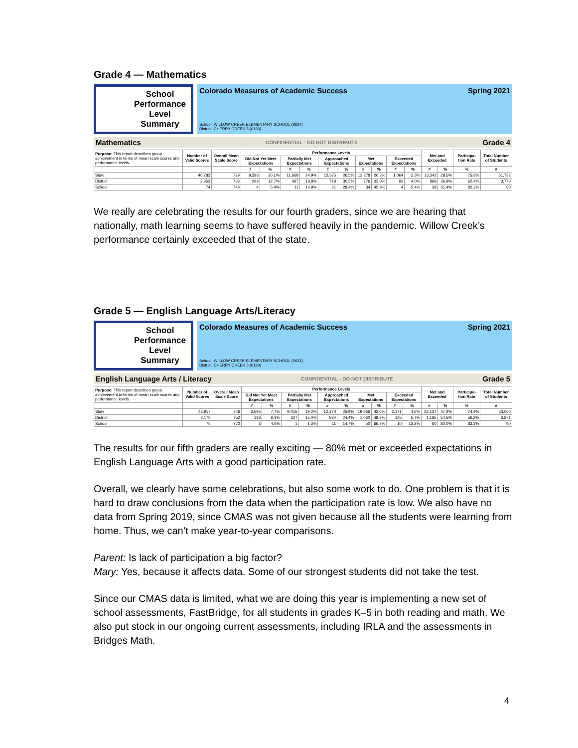Grade 4 — Mathematics
School
Performance
Level
Summary
Colorado Measures of Academic Success Spring 2021
School: WILLOW CREEK ELEMENTARY SCHOOL (9624)
District: CHERRY CREEK 5 (0130)
Mathematics CONFIDENTIAL - DO NOT DISTRIBUTE Grade 4
| Purpose: This report describes group achievement in terms of mean scale scores and performance levels. | Number of Valid Scores | Overall Mean Scale Score | Performance Levels | | | | | | | | | | Met and Exceeded | | Participa-tion Rate | Total Number of Students |
| --- | --- | --- | --- | --- | --- | --- | --- | --- | --- | --- | --- | --- | --- | --- | --- | --- |
| | | | Did Not Yet Meet Expectations | | Partially Met Expectations | | Approached Expectations | | Met Expectations | | Exceeded Expectations | | | | | |
| | | | # | % | # | % | # | % | # | % | # | % | # | % | % | # |
| State | 46,783 | 729 | 9,398 | 20.1% | 11,668 | 24.9% | 12,375 | 26.5% | 12,278 | 26.2% | 1,064 | 2.3% | 13,342 | 28.5% | 75.8% | 61,732 |
| District | 2,353 | 738 | 299 | 12.7% | 467 | 19.8% | 718 | 30.5% | 776 | 33.0% | 93 | 4.0% | 869 | 36.9% | 62.4% | 3,773 |
| School | 74 | 749 | 4 | 5.4% | 11 | 14.9% | 21 | 28.4% | 34 | 45.9% | 4 | 5.4% | 38 | 51.4% | 82.2% | 90 |
We really are celebrating the results for our fourth graders, since we are hearing that nationally, math learning seems to have suffered heavily in the pandemic. Willow Creek’s performance certainly exceeded that of the state.
Grade 5 — English Language Arts/Literacy
School
Performance
Level
Summary
Colorado Measures of Academic Success Spring 2021
School: WILLOW CREEK ELEMENTARY SCHOOL (9624)
District: CHERRY CREEK 5 (0130)
English Language Arts / Literacy CONFIDENTIAL - DO NOT DISTRIBUTE Grade 5
| Purpose: This report describes group achievement in terms of mean scale scores and performance levels. | Number of Valid Scores | Overall Mean Scale Score | Performance Levels | | | | | | | | | | Met and Exceeded | | Participa-tion Rate | Total Number of Students |
| --- | --- | --- | --- | --- | --- | --- | --- | --- | --- | --- | --- | --- | --- | --- | --- | --- |
| | | | Did Not Yet Meet Expectations | | Partially Met Expectations | | Approached Expectations | | Met Expectations | | Exceeded Expectations | | | | | |
| | | | # | % | # | % | # | % | # | % | # | % | # | % | % | # |
| State | 46,917 | 746 | 3,595 | 7.7% | 9,015 | 19.2% | 12,170 | 25.9% | 19,966 | 42.6% | 2,171 | 4.6% | 22,137 | 47.2% | 74.4% | 63,060 |
| District | 2,175 | 752 | 133 | 6.1% | 327 | 15.0% | 530 | 24.4% | 1,060 | 48.7% | 125 | 5.7% | 1,185 | 54.5% | 56.2% | 3,871 |
| School | 75 | 772 | 3 | 4.0% | 1 | 1.3% | 11 | 14.7% | 50 | 66.7% | 10 | 13.3% | 60 | 80.0% | 83.3% | 90 |
The results for our fifth graders are really exciting — 80% met or exceeded expectations in English Language Arts with a good participation rate.
Overall, we clearly have some celebrations, but also some work to do. One problem is that it is hard to draw conclusions from the data when the participation rate is low. We also have no data from Spring 2019, since CMAS was not given because all the students were learning from home. Thus, we can’t make year-to-year comparisons.
Parent: Is lack of participation a big factor?
Mary: Yes, because it affects data. Some of our strongest students did not take the test.
Since our CMAS data is limited, what we are doing this year is implementing a new set of school assessments, FastBridge, for all students in grades K–5 in both reading and math. We also put stock in our ongoing current assessments, including IRLA and the assessments in Bridges Math.
4